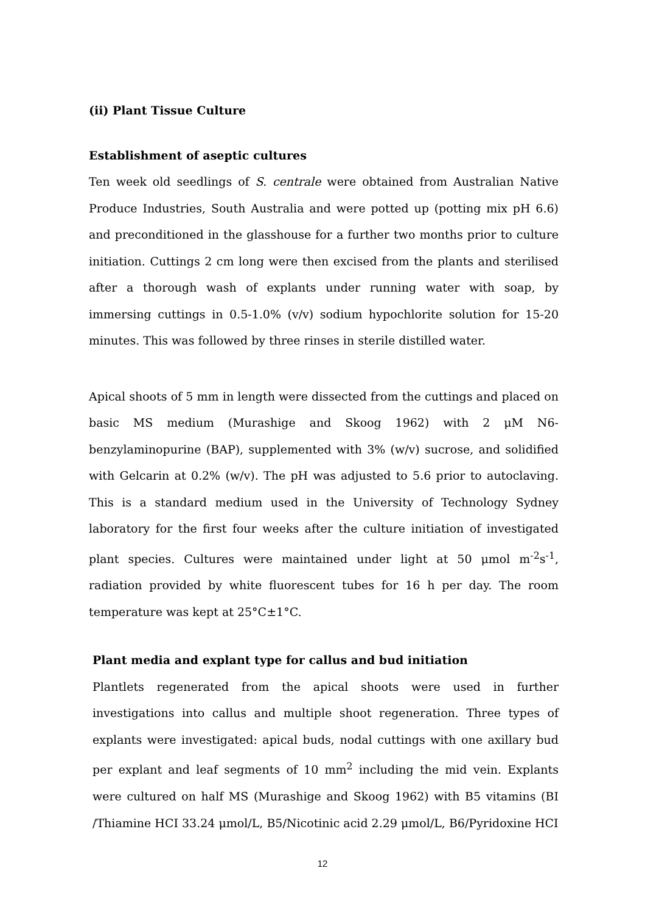(ii) Plant Tissue Culture
Establishment of aseptic cultures
Ten week old seedlings of S. centrale were obtained from Australian Native Produce Industries, South Australia and were potted up (potting mix pH 6.6) and preconditioned in the glasshouse for a further two months prior to culture initiation. Cuttings 2 cm long were then excised from the plants and sterilised after a thorough wash of explants under running water with soap, by immersing cuttings in 0.5-1.0% (v/v) sodium hypochlorite solution for 15-20 minutes. This was followed by three rinses in sterile distilled water.
Apical shoots of 5 mm in length were dissected from the cuttings and placed on basic MS medium (Murashige and Skoog 1962) with 2 μM N6-benzylaminopurine (BAP), supplemented with 3% (w/v) sucrose, and solidified with Gelcarin at 0.2% (w/v). The pH was adjusted to 5.6 prior to autoclaving. This is a standard medium used in the University of Technology Sydney laboratory for the first four weeks after the culture initiation of investigated plant species. Cultures were maintained under light at 50 μmol m<sup>-2</sup>s<sup>-1</sup>, radiation provided by white fluorescent tubes for 16 h per day. The room temperature was kept at 25°C±1°C.
Plant media and explant type for callus and bud initiation
Plantlets regenerated from the apical shoots were used in further investigations into callus and multiple shoot regeneration. Three types of explants were investigated: apical buds, nodal cuttings with one axillary bud per explant and leaf segments of 10 mm<sup>2</sup> including the mid vein. Explants were cultured on half MS (Murashige and Skoog 1962) with B5 vitamins (BI /Thiamine HCI 33.24 μmol/L, B5/Nicotinic acid 2.29 μmol/L, B6/Pyridoxine HCI
12